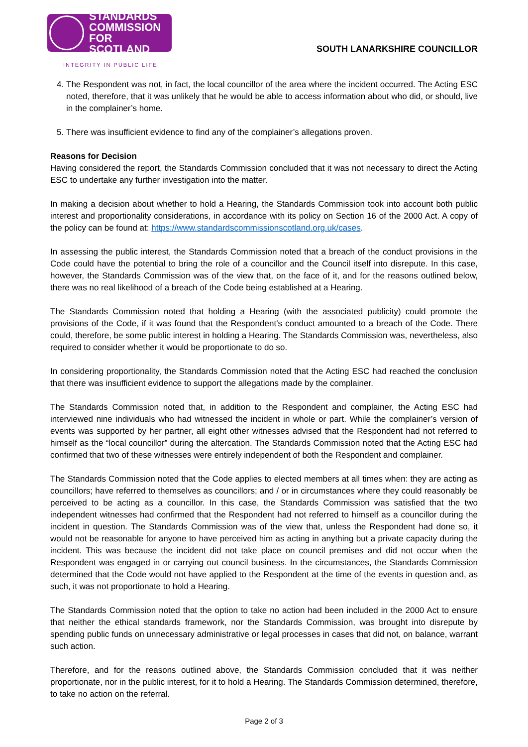STANDARDS
COMMISSION
FOR SCOTLAND
INTEGRITY IN PUBLIC LIFE
SOUTH LANARKSHIRE COUNCILLOR
4. The Respondent was not, in fact, the local councillor of the area where the incident occurred. The Acting ESC noted, therefore, that it was unlikely that he would be able to access information about who did, or should, live in the complainer’s home.
5. There was insufficient evidence to find any of the complainer’s allegations proven.
Reasons for Decision
Having considered the report, the Standards Commission concluded that it was not necessary to direct the Acting ESC to undertake any further investigation into the matter.
In making a decision about whether to hold a Hearing, the Standards Commission took into account both public interest and proportionality considerations, in accordance with its policy on Section 16 of the 2000 Act. A copy of the policy can be found at: https://www.standardscommissionscotland.org.uk/cases.
In assessing the public interest, the Standards Commission noted that a breach of the conduct provisions in the Code could have the potential to bring the role of a councillor and the Council itself into disrepute. In this case, however, the Standards Commission was of the view that, on the face of it, and for the reasons outlined below, there was no real likelihood of a breach of the Code being established at a Hearing.
The Standards Commission noted that holding a Hearing (with the associated publicity) could promote the provisions of the Code, if it was found that the Respondent’s conduct amounted to a breach of the Code. There could, therefore, be some public interest in holding a Hearing. The Standards Commission was, nevertheless, also required to consider whether it would be proportionate to do so.
In considering proportionality, the Standards Commission noted that the Acting ESC had reached the conclusion that there was insufficient evidence to support the allegations made by the complainer.
The Standards Commission noted that, in addition to the Respondent and complainer, the Acting ESC had interviewed nine individuals who had witnessed the incident in whole or part. While the complainer’s version of events was supported by her partner, all eight other witnesses advised that the Respondent had not referred to himself as the “local councillor” during the altercation. The Standards Commission noted that the Acting ESC had confirmed that two of these witnesses were entirely independent of both the Respondent and complainer.
The Standards Commission noted that the Code applies to elected members at all times when: they are acting as councillors; have referred to themselves as councillors; and / or in circumstances where they could reasonably be perceived to be acting as a councillor. In this case, the Standards Commission was satisfied that the two independent witnesses had confirmed that the Respondent had not referred to himself as a councillor during the incident in question. The Standards Commission was of the view that, unless the Respondent had done so, it would not be reasonable for anyone to have perceived him as acting in anything but a private capacity during the incident. This was because the incident did not take place on council premises and did not occur when the Respondent was engaged in or carrying out council business. In the circumstances, the Standards Commission determined that the Code would not have applied to the Respondent at the time of the events in question and, as such, it was not proportionate to hold a Hearing.
The Standards Commission noted that the option to take no action had been included in the 2000 Act to ensure that neither the ethical standards framework, nor the Standards Commission, was brought into disrepute by spending public funds on unnecessary administrative or legal processes in cases that did not, on balance, warrant such action.
Therefore, and for the reasons outlined above, the Standards Commission concluded that it was neither proportionate, nor in the public interest, for it to hold a Hearing. The Standards Commission determined, therefore, to take no action on the referral.
Page 2 of 3